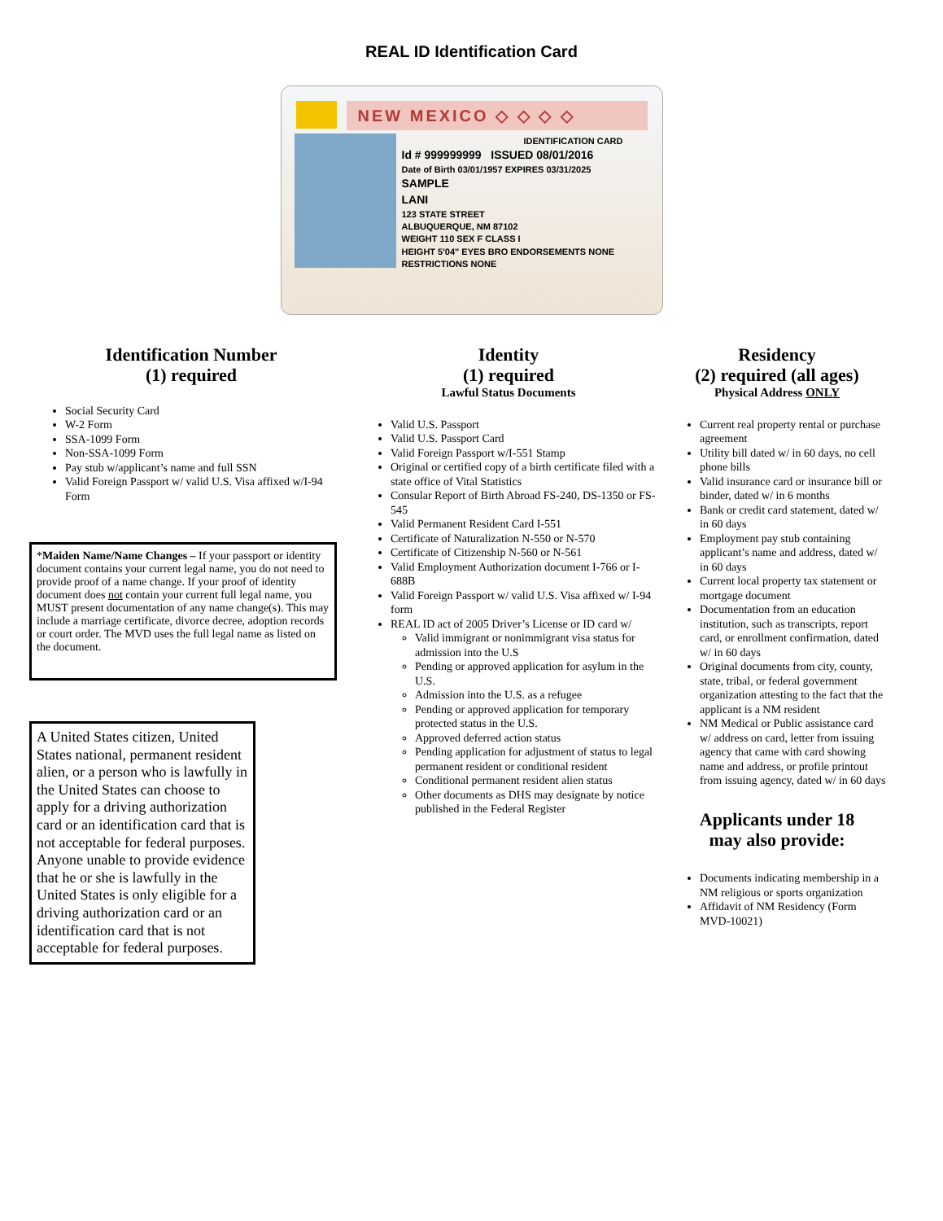REAL ID Identification Card
NEW MEXICO ◇ ◇ ◇ ◇
IDENTIFICATION CARD
Id # 999999999 ISSUED 08/01/2016
Date of Birth 03/01/1957 EXPIRES 03/31/2025
SAMPLE
LANI
123 STATE STREET
ALBUQUERQUE, NM 87102
WEIGHT 110 SEX F CLASS I
HEIGHT 5'04" EYES BRO ENDORSEMENTS NONE
RESTRICTIONS NONE
Identification Number
(1) required
Social Security Card
W-2 Form
SSA-1099 Form
Non-SSA-1099 Form
Pay stub w/applicant’s name and full SSN
Valid Foreign Passport w/ valid U.S. Visa affixed w/I-94 Form
*Maiden Name/Name Changes – If your passport or identity document contains your current legal name, you do not need to provide proof of a name change. If your proof of identity document does not contain your current full legal name, you MUST present documentation of any name change(s). This may include a marriage certificate, divorce decree, adoption records or court order. The MVD uses the full legal name as listed on the document.
A United States citizen, United States national, permanent resident alien, or a person who is lawfully in the United States can choose to apply for a driving authorization card or an identification card that is not acceptable for federal purposes. Anyone unable to provide evidence that he or she is lawfully in the United States is only eligible for a driving authorization card or an identification card that is not acceptable for federal purposes.
Identity
(1) required
Lawful Status Documents
Valid U.S. Passport
Valid U.S. Passport Card
Valid Foreign Passport w/I-551 Stamp
Original or certified copy of a birth certificate filed with a state office of Vital Statistics
Consular Report of Birth Abroad FS-240, DS-1350 or FS-545
Valid Permanent Resident Card I-551
Certificate of Naturalization N-550 or N-570
Certificate of Citizenship N-560 or N-561
Valid Employment Authorization document I-766 or I-688B
Valid Foreign Passport w/ valid U.S. Visa affixed w/ I-94 form
REAL ID act of 2005 Driver’s License or ID card w/
Valid immigrant or nonimmigrant visa status for admission into the U.S
Pending or approved application for asylum in the U.S.
Admission into the U.S. as a refugee
Pending or approved application for temporary protected status in the U.S.
Approved deferred action status
Pending application for adjustment of status to legal permanent resident or conditional resident
Conditional permanent resident alien status
Other documents as DHS may designate by notice published in the Federal Register
Residency
(2) required (all ages)
Physical Address ONLY
Current real property rental or purchase agreement
Utility bill dated w/ in 60 days, no cell phone bills
Valid insurance card or insurance bill or binder, dated w/ in 6 months
Bank or credit card statement, dated w/ in 60 days
Employment pay stub containing applicant’s name and address, dated w/ in 60 days
Current local property tax statement or mortgage document
Documentation from an education institution, such as transcripts, report card, or enrollment confirmation, dated w/ in 60 days
Original documents from city, county, state, tribal, or federal government organization attesting to the fact that the applicant is a NM resident
NM Medical or Public assistance card w/ address on card, letter from issuing agency that came with card showing name and address, or profile printout from issuing agency, dated w/ in 60 days
Applicants under 18
may also provide:
Documents indicating membership in a NM religious or sports organization
Affidavit of NM Residency (Form MVD-10021)